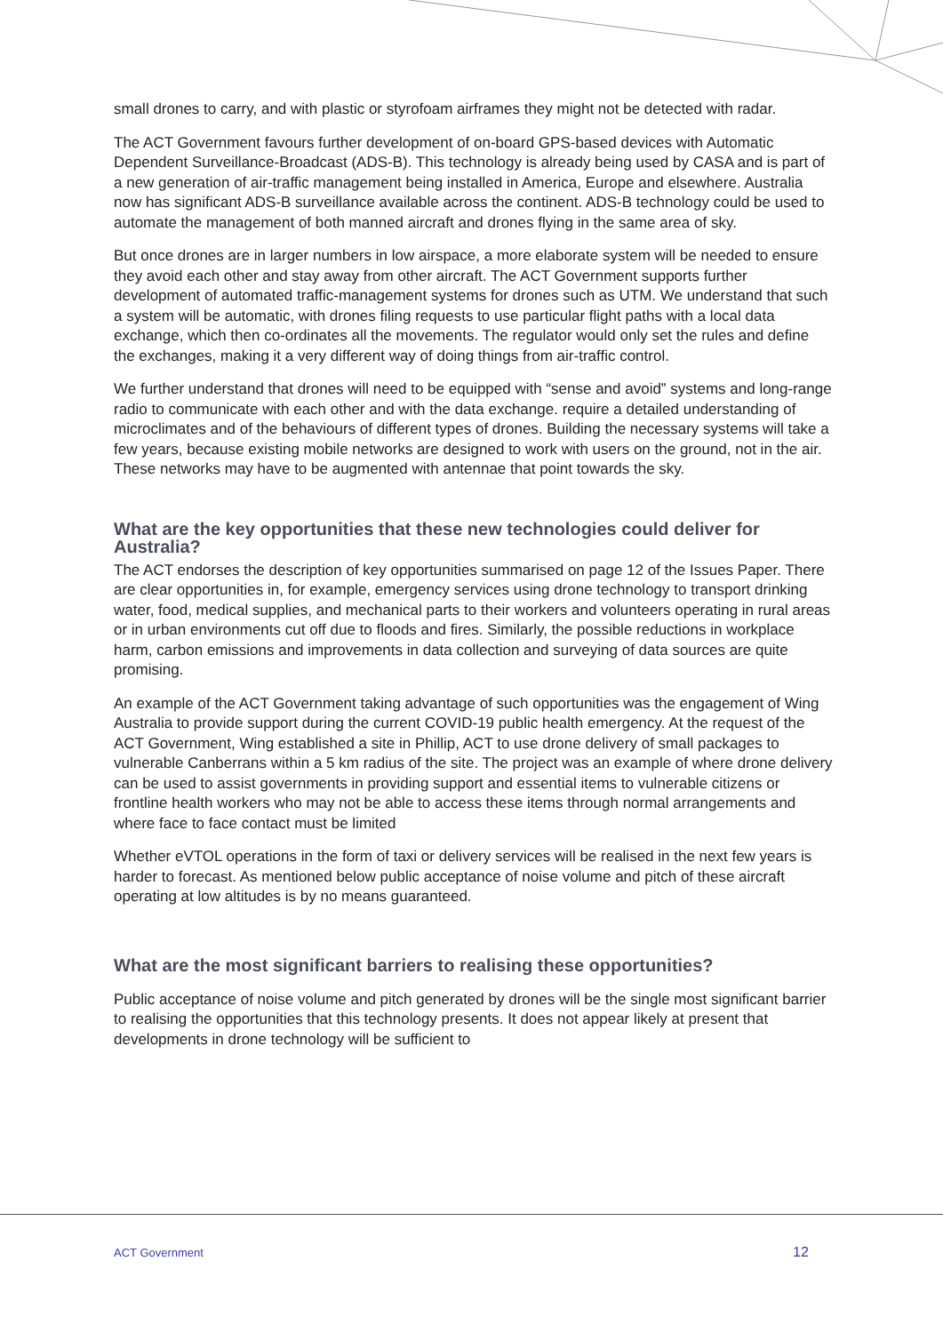small drones to carry, and with plastic or styrofoam airframes they might not be detected with radar.
The ACT Government favours further development of on-board GPS-based devices with Automatic Dependent Surveillance-Broadcast (ADS-B). This technology is already being used by CASA and is part of a new generation of air-traffic management being installed in America, Europe and elsewhere. Australia now has significant ADS-B surveillance available across the continent. ADS-B technology could be used to automate the management of both manned aircraft and drones flying in the same area of sky.
But once drones are in larger numbers in low airspace, a more elaborate system will be needed to ensure they avoid each other and stay away from other aircraft. The ACT Government supports further development of automated traffic-management systems for drones such as UTM. We understand that such a system will be automatic, with drones filing requests to use particular flight paths with a local data exchange, which then co-ordinates all the movements. The regulator would only set the rules and define the exchanges, making it a very different way of doing things from air-traffic control.
We further understand that drones will need to be equipped with “sense and avoid” systems and long-range radio to communicate with each other and with the data exchange. require a detailed understanding of microclimates and of the behaviours of different types of drones. Building the necessary systems will take a few years, because existing mobile networks are designed to work with users on the ground, not in the air. These networks may have to be augmented with antennae that point towards the sky.
What are the key opportunities that these new technologies could deliver for Australia?
The ACT endorses the description of key opportunities summarised on page 12 of the Issues Paper. There are clear opportunities in, for example, emergency services using drone technology to transport drinking water, food, medical supplies, and mechanical parts to their workers and volunteers operating in rural areas or in urban environments cut off due to floods and fires. Similarly, the possible reductions in workplace harm, carbon emissions and improvements in data collection and surveying of data sources are quite promising.
An example of the ACT Government taking advantage of such opportunities was the engagement of Wing Australia to provide support during the current COVID-19 public health emergency. At the request of the ACT Government, Wing established a site in Phillip, ACT to use drone delivery of small packages to vulnerable Canberrans within a 5 km radius of the site. The project was an example of where drone delivery can be used to assist governments in providing support and essential items to vulnerable citizens or frontline health workers who may not be able to access these items through normal arrangements and where face to face contact must be limited
Whether eVTOL operations in the form of taxi or delivery services will be realised in the next few years is harder to forecast. As mentioned below public acceptance of noise volume and pitch of these aircraft operating at low altitudes is by no means guaranteed.
What are the most significant barriers to realising these opportunities?
Public acceptance of noise volume and pitch generated by drones will be the single most significant barrier to realising the opportunities that this technology presents. It does not appear likely at present that developments in drone technology will be sufficient to
ACT Government 12